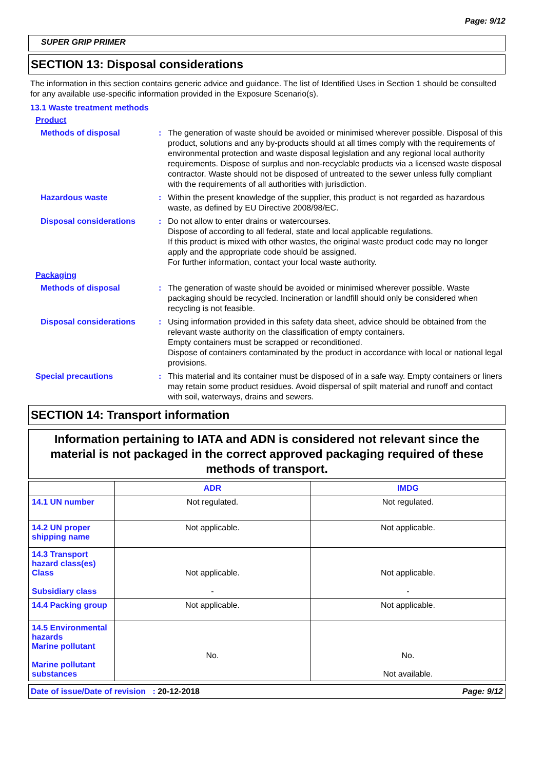Page: 9/12
SUPER GRIP PRIMER
SECTION 13: Disposal considerations
The information in this section contains generic advice and guidance. The list of Identified Uses in Section 1 should be consulted for any available use-specific information provided in the Exposure Scenario(s).
13.1 Waste treatment methods
Product
Methods of disposal : The generation of waste should be avoided or minimised wherever possible. Disposal of this product, solutions and any by-products should at all times comply with the requirements of environmental protection and waste disposal legislation and any regional local authority requirements. Dispose of surplus and non-recyclable products via a licensed waste disposal contractor. Waste should not be disposed of untreated to the sewer unless fully compliant with the requirements of all authorities with jurisdiction.
Hazardous waste : Within the present knowledge of the supplier, this product is not regarded as hazardous waste, as defined by EU Directive 2008/98/EC.
Disposal considerations : Do not allow to enter drains or watercourses.
Dispose of according to all federal, state and local applicable regulations.
If this product is mixed with other wastes, the original waste product code may no longer apply and the appropriate code should be assigned.
For further information, contact your local waste authority.
Packaging
Methods of disposal : The generation of waste should be avoided or minimised wherever possible. Waste packaging should be recycled. Incineration or landfill should only be considered when recycling is not feasible.
Disposal considerations : Using information provided in this safety data sheet, advice should be obtained from the relevant waste authority on the classification of empty containers.
Empty containers must be scrapped or reconditioned.
Dispose of containers contaminated by the product in accordance with local or national legal provisions.
Special precautions : This material and its container must be disposed of in a safe way. Empty containers or liners may retain some product residues. Avoid dispersal of spilt material and runoff and contact with soil, waterways, drains and sewers.
SECTION 14: Transport information
Information pertaining to IATA and ADN is considered not relevant since the material is not packaged in the correct approved packaging required of these methods of transport.
| | ADR | IMDG |
| --- | --- | --- |
| 14.1 UN number | Not regulated. | Not regulated. |
| 14.2 UN proper shipping name | Not applicable. | Not applicable. |
| 14.3 Transport hazard class(es) Class Subsidiary class | Not applicable. - | Not applicable. - |
| 14.4 Packing group | Not applicable. | Not applicable. |
| 14.5 Environmental hazards Marine pollutant Marine pollutant substances | No. | No. Not available. |
Date of issue/Date of revision : 20-12-2018 Page: 9/12